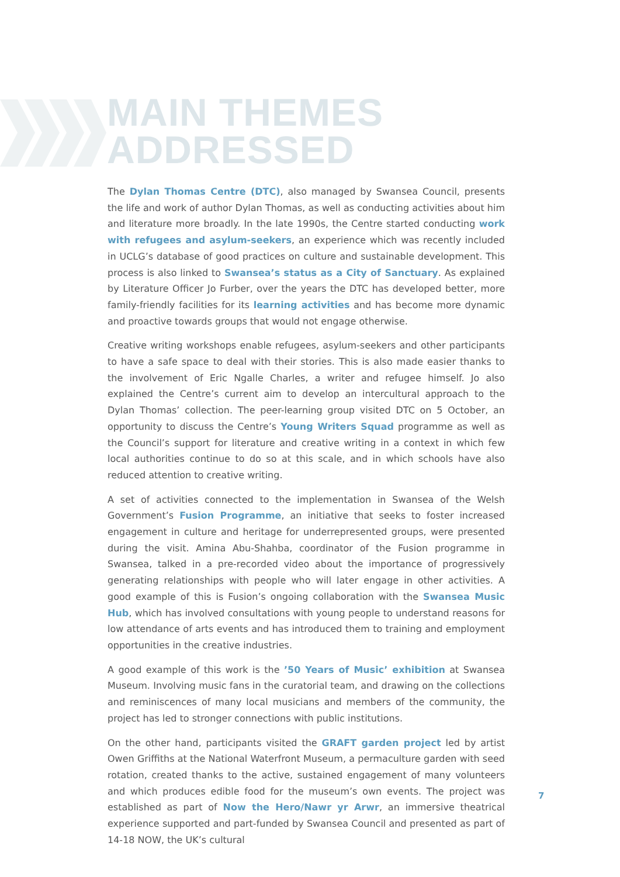MAIN THEMES
ADDRESSED
The Dylan Thomas Centre (DTC), also managed by Swansea Council, presents the life and work of author Dylan Thomas, as well as conducting activities about him and literature more broadly. In the late 1990s, the Centre started conducting work with refugees and asylum-seekers, an experience which was recently included in UCLG’s database of good practices on culture and sustainable development. This process is also linked to Swansea’s status as a City of Sanctuary. As explained by Literature Officer Jo Furber, over the years the DTC has developed better, more family-friendly facilities for its learning activities and has become more dynamic and proactive towards groups that would not engage otherwise.
Creative writing workshops enable refugees, asylum-seekers and other participants to have a safe space to deal with their stories. This is also made easier thanks to the involvement of Eric Ngalle Charles, a writer and refugee himself. Jo also explained the Centre’s current aim to develop an intercultural approach to the Dylan Thomas’ collection. The peer-learning group visited DTC on 5 October, an opportunity to discuss the Centre’s Young Writers Squad programme as well as the Council’s support for literature and creative writing in a context in which few local authorities continue to do so at this scale, and in which schools have also reduced attention to creative writing.
A set of activities connected to the implementation in Swansea of the Welsh Government’s Fusion Programme, an initiative that seeks to foster increased engagement in culture and heritage for underrepresented groups, were presented during the visit. Amina Abu-Shahba, coordinator of the Fusion programme in Swansea, talked in a pre-recorded video about the importance of progressively generating relationships with people who will later engage in other activities. A good example of this is Fusion’s ongoing collaboration with the Swansea Music Hub, which has involved consultations with young people to understand reasons for low attendance of arts events and has introduced them to training and employment opportunities in the creative industries.
A good example of this work is the ’50 Years of Music’ exhibition at Swansea Museum. Involving music fans in the curatorial team, and drawing on the collections and reminiscences of many local musicians and members of the community, the project has led to stronger connections with public institutions.
On the other hand, participants visited the GRAFT garden project led by artist Owen Griffiths at the National Waterfront Museum, a permaculture garden with seed rotation, created thanks to the active, sustained engagement of many volunteers and which produces edible food for the museum’s own events. The project was established as part of Now the Hero/Nawr yr Arwr, an immersive theatrical experience supported and part-funded by Swansea Council and presented as part of 14-18 NOW, the UK’s cultural
7